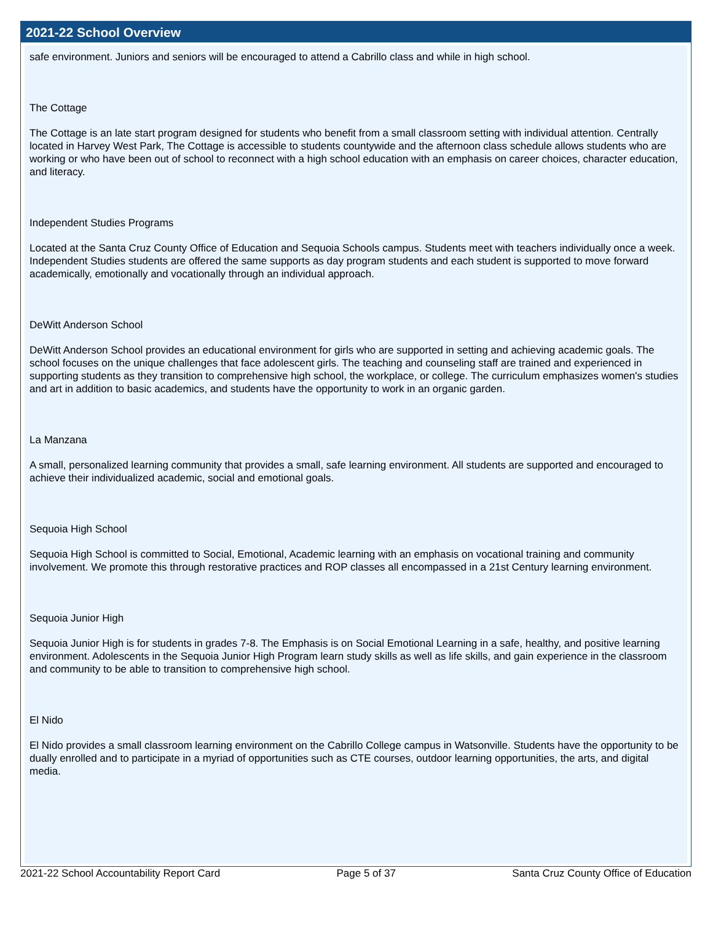2021-22 School Overview
safe environment. Juniors and seniors will be encouraged to attend a Cabrillo class and while in high school.
The Cottage
The Cottage is an late start program designed for students who benefit from a small classroom setting with individual attention. Centrally located in Harvey West Park, The Cottage is accessible to students countywide and the afternoon class schedule allows students who are working or who have been out of school to reconnect with a high school education with an emphasis on career choices, character education, and literacy.
Independent Studies Programs
Located at the Santa Cruz County Office of Education and Sequoia Schools campus. Students meet with teachers individually once a week. Independent Studies students are offered the same supports as day program students and each student is supported to move forward academically, emotionally and vocationally through an individual approach.
DeWitt Anderson School
DeWitt Anderson School provides an educational environment for girls who are supported in setting and achieving academic goals. The school focuses on the unique challenges that face adolescent girls. The teaching and counseling staff are trained and experienced in supporting students as they transition to comprehensive high school, the workplace, or college. The curriculum emphasizes women's studies and art in addition to basic academics, and students have the opportunity to work in an organic garden.
La Manzana
A small, personalized learning community that provides a small, safe learning environment. All students are supported and encouraged to achieve their individualized academic, social and emotional goals.
Sequoia High School
Sequoia High School is committed to Social, Emotional, Academic learning with an emphasis on vocational training and community involvement. We promote this through restorative practices and ROP classes all encompassed in a 21st Century learning environment.
Sequoia Junior High
Sequoia Junior High is for students in grades 7-8. The Emphasis is on Social Emotional Learning in a safe, healthy, and positive learning environment. Adolescents in the Sequoia Junior High Program learn study skills as well as life skills, and gain experience in the classroom and community to be able to transition to comprehensive high school.
El Nido
El Nido provides a small classroom learning environment on the Cabrillo College campus in Watsonville. Students have the opportunity to be dually enrolled and to participate in a myriad of opportunities such as CTE courses, outdoor learning opportunities, the arts, and digital media.
2021-22 School Accountability Report Card Page 5 of 37 Santa Cruz County Office of Education